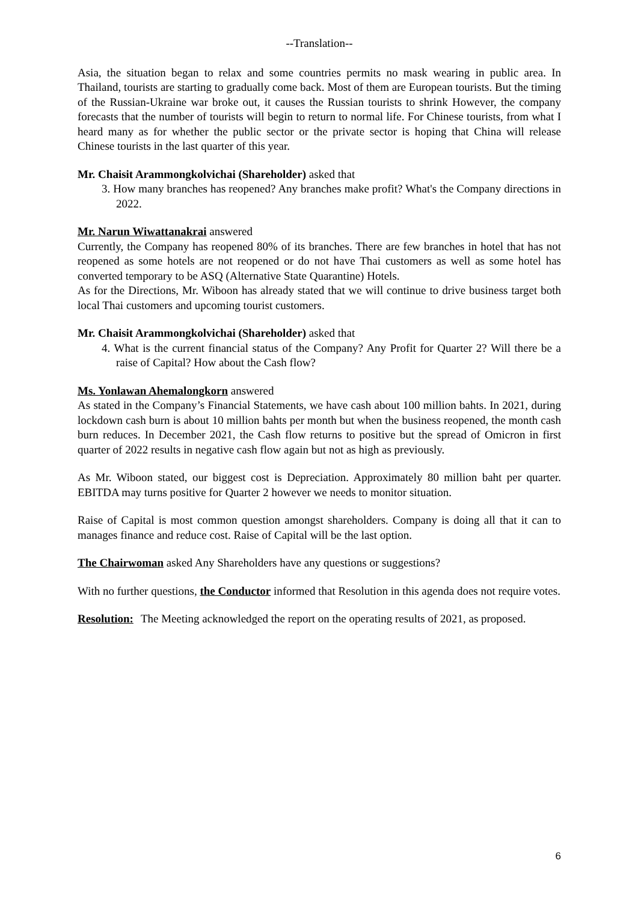--Translation--
Asia, the situation began to relax and some countries permits no mask wearing in public area. In Thailand, tourists are starting to gradually come back. Most of them are European tourists. But the timing of the Russian-Ukraine war broke out, it causes the Russian tourists to shrink However, the company forecasts that the number of tourists will begin to return to normal life. For Chinese tourists, from what I heard many as for whether the public sector or the private sector is hoping that China will release Chinese tourists in the last quarter of this year.
Mr. Chaisit Arammongkolvichai (Shareholder) asked that
3. How many branches has reopened? Any branches make profit? What's the Company directions in 2022.
Mr. Narun Wiwattanakrai answered
Currently, the Company has reopened 80% of its branches. There are few branches in hotel that has not reopened as some hotels are not reopened or do not have Thai customers as well as some hotel has converted temporary to be ASQ (Alternative State Quarantine) Hotels.
As for the Directions, Mr. Wiboon has already stated that we will continue to drive business target both local Thai customers and upcoming tourist customers.
Mr. Chaisit Arammongkolvichai (Shareholder) asked that
4. What is the current financial status of the Company? Any Profit for Quarter 2? Will there be a raise of Capital? How about the Cash flow?
Ms. Yonlawan Ahemalongkorn answered
As stated in the Company’s Financial Statements, we have cash about 100 million bahts. In 2021, during lockdown cash burn is about 10 million bahts per month but when the business reopened, the month cash burn reduces. In December 2021, the Cash flow returns to positive but the spread of Omicron in first quarter of 2022 results in negative cash flow again but not as high as previously.
As Mr. Wiboon stated, our biggest cost is Depreciation. Approximately 80 million baht per quarter. EBITDA may turns positive for Quarter 2 however we needs to monitor situation.
Raise of Capital is most common question amongst shareholders. Company is doing all that it can to manages finance and reduce cost. Raise of Capital will be the last option.
The Chairwoman asked Any Shareholders have any questions or suggestions?
With no further questions, the Conductor informed that Resolution in this agenda does not require votes.
Resolution: The Meeting acknowledged the report on the operating results of 2021, as proposed.
6